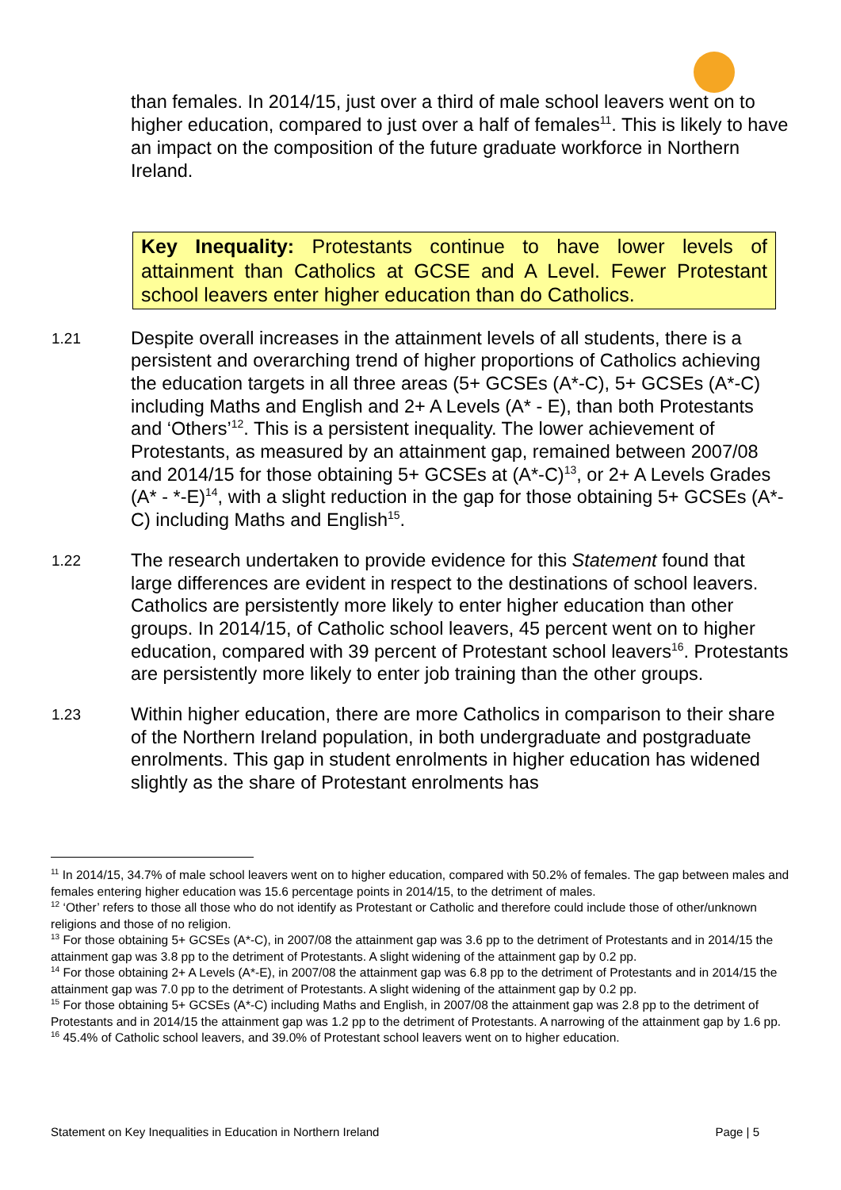than females. In 2014/15, just over a third of male school leavers went on to higher education, compared to just over a half of females<sup>11</sup>. This is likely to have an impact on the composition of the future graduate workforce in Northern Ireland.
Key Inequality: Protestants continue to have lower levels of attainment than Catholics at GCSE and A Level. Fewer Protestant school leavers enter higher education than do Catholics.
1.21
Despite overall increases in the attainment levels of all students, there is a persistent and overarching trend of higher proportions of Catholics achieving the education targets in all three areas (5+ GCSEs (A*-C), 5+ GCSEs (A*-C) including Maths and English and 2+ A Levels (A* - E), than both Protestants and ‘Others’<sup>12</sup>. This is a persistent inequality. The lower achievement of Protestants, as measured by an attainment gap, remained between 2007/08 and 2014/15 for those obtaining 5+ GCSEs at (A*-C)<sup>13</sup>, or 2+ A Levels Grades (A* - *-E)<sup>14</sup>, with a slight reduction in the gap for those obtaining 5+ GCSEs (A*-C) including Maths and English<sup>15</sup>.
1.22
The research undertaken to provide evidence for this Statement found that large differences are evident in respect to the destinations of school leavers. Catholics are persistently more likely to enter higher education than other groups. In 2014/15, of Catholic school leavers, 45 percent went on to higher education, compared with 39 percent of Protestant school leavers<sup>16</sup>. Protestants are persistently more likely to enter job training than the other groups.
1.23
Within higher education, there are more Catholics in comparison to their share of the Northern Ireland population, in both undergraduate and postgraduate enrolments. This gap in student enrolments in higher education has widened slightly as the share of Protestant enrolments has
<sup>11</sup> In 2014/15, 34.7% of male school leavers went on to higher education, compared with 50.2% of females. The gap between males and females entering higher education was 15.6 percentage points in 2014/15, to the detriment of males.
<sup>12</sup> ‘Other’ refers to those all those who do not identify as Protestant or Catholic and therefore could include those of other/unknown religions and those of no religion.
<sup>13</sup> For those obtaining 5+ GCSEs (A*-C), in 2007/08 the attainment gap was 3.6 pp to the detriment of Protestants and in 2014/15 the attainment gap was 3.8 pp to the detriment of Protestants. A slight widening of the attainment gap by 0.2 pp.
<sup>14</sup> For those obtaining 2+ A Levels (A*-E), in 2007/08 the attainment gap was 6.8 pp to the detriment of Protestants and in 2014/15 the attainment gap was 7.0 pp to the detriment of Protestants. A slight widening of the attainment gap by 0.2 pp.
<sup>15</sup> For those obtaining 5+ GCSEs (A*-C) including Maths and English, in 2007/08 the attainment gap was 2.8 pp to the detriment of Protestants and in 2014/15 the attainment gap was 1.2 pp to the detriment of Protestants. A narrowing of the attainment gap by 1.6 pp.
<sup>16</sup> 45.4% of Catholic school leavers, and 39.0% of Protestant school leavers went on to higher education.
Statement on Key Inequalities in Education in Northern Ireland Page | 5